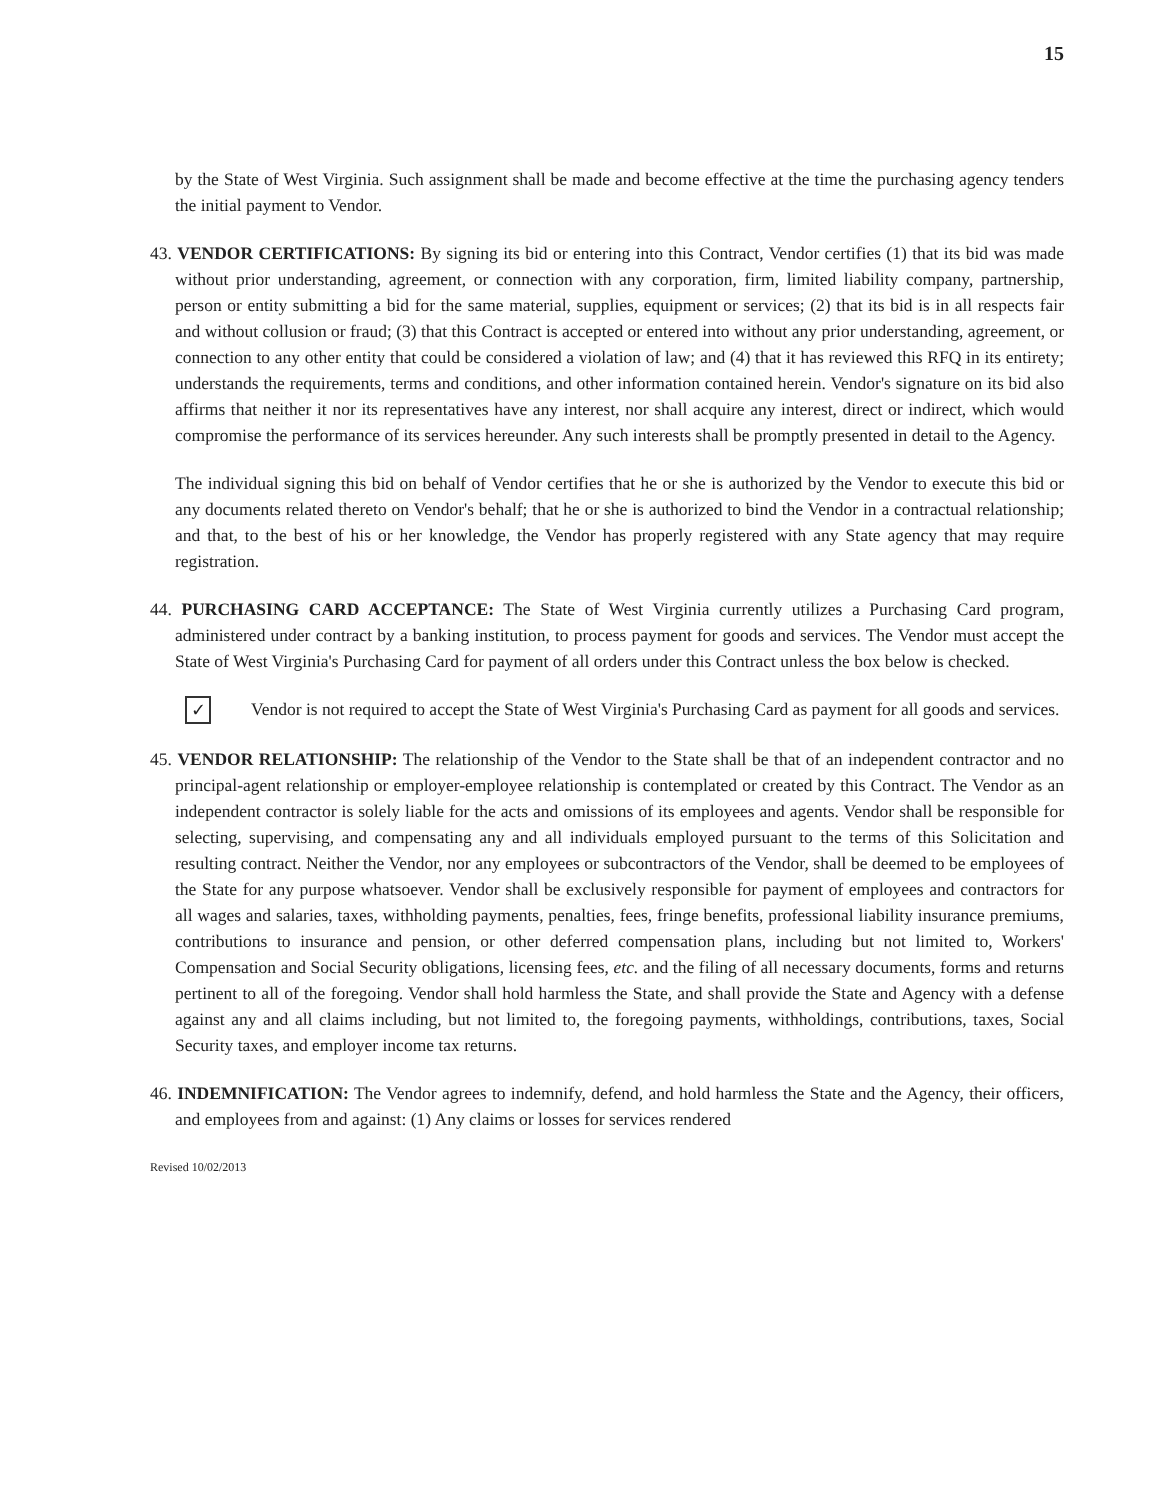15
by the State of West Virginia. Such assignment shall be made and become effective at the time the purchasing agency tenders the initial payment to Vendor.
43. VENDOR CERTIFICATIONS: By signing its bid or entering into this Contract, Vendor certifies (1) that its bid was made without prior understanding, agreement, or connection with any corporation, firm, limited liability company, partnership, person or entity submitting a bid for the same material, supplies, equipment or services; (2) that its bid is in all respects fair and without collusion or fraud; (3) that this Contract is accepted or entered into without any prior understanding, agreement, or connection to any other entity that could be considered a violation of law; and (4) that it has reviewed this RFQ in its entirety; understands the requirements, terms and conditions, and other information contained herein. Vendor's signature on its bid also affirms that neither it nor its representatives have any interest, nor shall acquire any interest, direct or indirect, which would compromise the performance of its services hereunder. Any such interests shall be promptly presented in detail to the Agency.
The individual signing this bid on behalf of Vendor certifies that he or she is authorized by the Vendor to execute this bid or any documents related thereto on Vendor's behalf; that he or she is authorized to bind the Vendor in a contractual relationship; and that, to the best of his or her knowledge, the Vendor has properly registered with any State agency that may require registration.
44. PURCHASING CARD ACCEPTANCE: The State of West Virginia currently utilizes a Purchasing Card program, administered under contract by a banking institution, to process payment for goods and services. The Vendor must accept the State of West Virginia's Purchasing Card for payment of all orders under this Contract unless the box below is checked.
✓
Vendor is not required to accept the State of West Virginia's Purchasing Card as payment for all goods and services.
45. VENDOR RELATIONSHIP: The relationship of the Vendor to the State shall be that of an independent contractor and no principal-agent relationship or employer-employee relationship is contemplated or created by this Contract. The Vendor as an independent contractor is solely liable for the acts and omissions of its employees and agents. Vendor shall be responsible for selecting, supervising, and compensating any and all individuals employed pursuant to the terms of this Solicitation and resulting contract. Neither the Vendor, nor any employees or subcontractors of the Vendor, shall be deemed to be employees of the State for any purpose whatsoever. Vendor shall be exclusively responsible for payment of employees and contractors for all wages and salaries, taxes, withholding payments, penalties, fees, fringe benefits, professional liability insurance premiums, contributions to insurance and pension, or other deferred compensation plans, including but not limited to, Workers' Compensation and Social Security obligations, licensing fees, etc. and the filing of all necessary documents, forms and returns pertinent to all of the foregoing. Vendor shall hold harmless the State, and shall provide the State and Agency with a defense against any and all claims including, but not limited to, the foregoing payments, withholdings, contributions, taxes, Social Security taxes, and employer income tax returns.
46. INDEMNIFICATION: The Vendor agrees to indemnify, defend, and hold harmless the State and the Agency, their officers, and employees from and against: (1) Any claims or losses for services rendered
Revised 10/02/2013